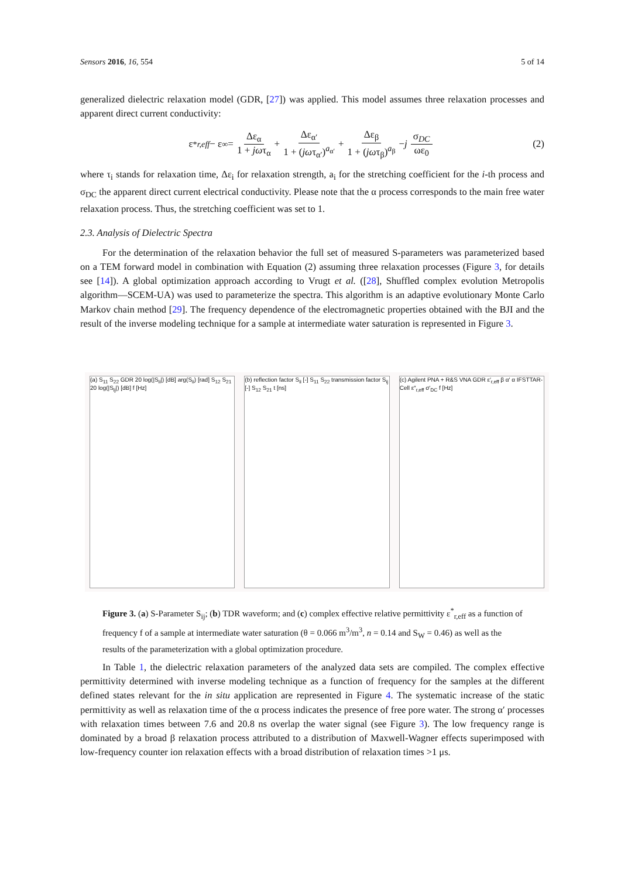Sensors 2016, 16, 554 5 of 14
generalized dielectric relaxation model (GDR, [27]) was applied. This model assumes three relaxation processes and apparent direct current conductivity:
ε<sup>*</sup><sub>r,eff</sub> − ε<sub>∞</sub> = Δε<sub>α</sub> 1 + jωτ<sub>α</sub> + Δε<sub>α′</sub> 1 + (jωτ<sub>α′</sub>)<sup>a<sub>α′</sub></sup> + Δε<sub>β</sub> 1 + (jωτ<sub>β</sub>)<sup>a<sub>β</sub></sup> − j σ<sub>DC</sub> ωε<sub>0</sub> (2)
where τ<sub>i</sub> stands for relaxation time, Δε<sub>i</sub> for relaxation strength, a<sub>i</sub> for the stretching coefficient for the i-th process and σ<sub>DC</sub> the apparent direct current electrical conductivity. Please note that the α process corresponds to the main free water relaxation process. Thus, the stretching coefficient was set to 1.
2.3. Analysis of Dielectric Spectra
For the determination of the relaxation behavior the full set of measured S-parameters was parameterized based on a TEM forward model in combination with Equation (2) assuming three relaxation processes (Figure 3, for details see [14]). A global optimization approach according to Vrugt et al. ([28], Shuffled complex evolution Metropolis algorithm—SCEM-UA) was used to parameterize the spectra. This algorithm is an adaptive evolutionary Monte Carlo Markov chain method [29]. The frequency dependence of the electromagnetic properties obtained with the BJI and the result of the inverse modeling technique for a sample at intermediate water saturation is represented in Figure 3.
(a) S<sub>11</sub> S<sub>22</sub> GDR 20 log(|S<sub>ii</sub>|) [dB] arg(S<sub>ii</sub>) [rad] S<sub>12</sub> S<sub>21</sub> 20 log(|S<sub>ij</sub>|) [dB] f [Hz]
(b) reflection factor S<sub>ii</sub> [-] S<sub>11</sub> S<sub>22</sub> transmission factor S<sub>ij</sub> [-] S<sub>12</sub> S<sub>21</sub> t [ns]
(c) Agilent PNA + R&S VNA GDR ε′<sub>r,eff</sub> β α′ α IFSTTAR-Cell ε″<sub>r,eff</sub> σ′<sub>DC</sub> f [Hz]
Figure 3. (a) S-Parameter S<sub>ij</sub>; (b) TDR waveform; and (c) complex effective relative permittivity ε<sup>*</sup><sub>r,eff</sub> as a function of frequency f of a sample at intermediate water saturation (θ = 0.066 m<sup>3</sup>/m<sup>3</sup>, n = 0.14 and S<sub>W</sub> = 0.46) as well as the results of the parameterization with a global optimization procedure.
In Table 1, the dielectric relaxation parameters of the analyzed data sets are compiled. The complex effective permittivity determined with inverse modeling technique as a function of frequency for the samples at the different defined states relevant for the in situ application are represented in Figure 4. The systematic increase of the static permittivity as well as relaxation time of the α process indicates the presence of free pore water. The strong α′ processes with relaxation times between 7.6 and 20.8 ns overlap the water signal (see Figure 3). The low frequency range is dominated by a broad β relaxation process attributed to a distribution of Maxwell-Wagner effects superimposed with low-frequency counter ion relaxation effects with a broad distribution of relaxation times >1 μs.